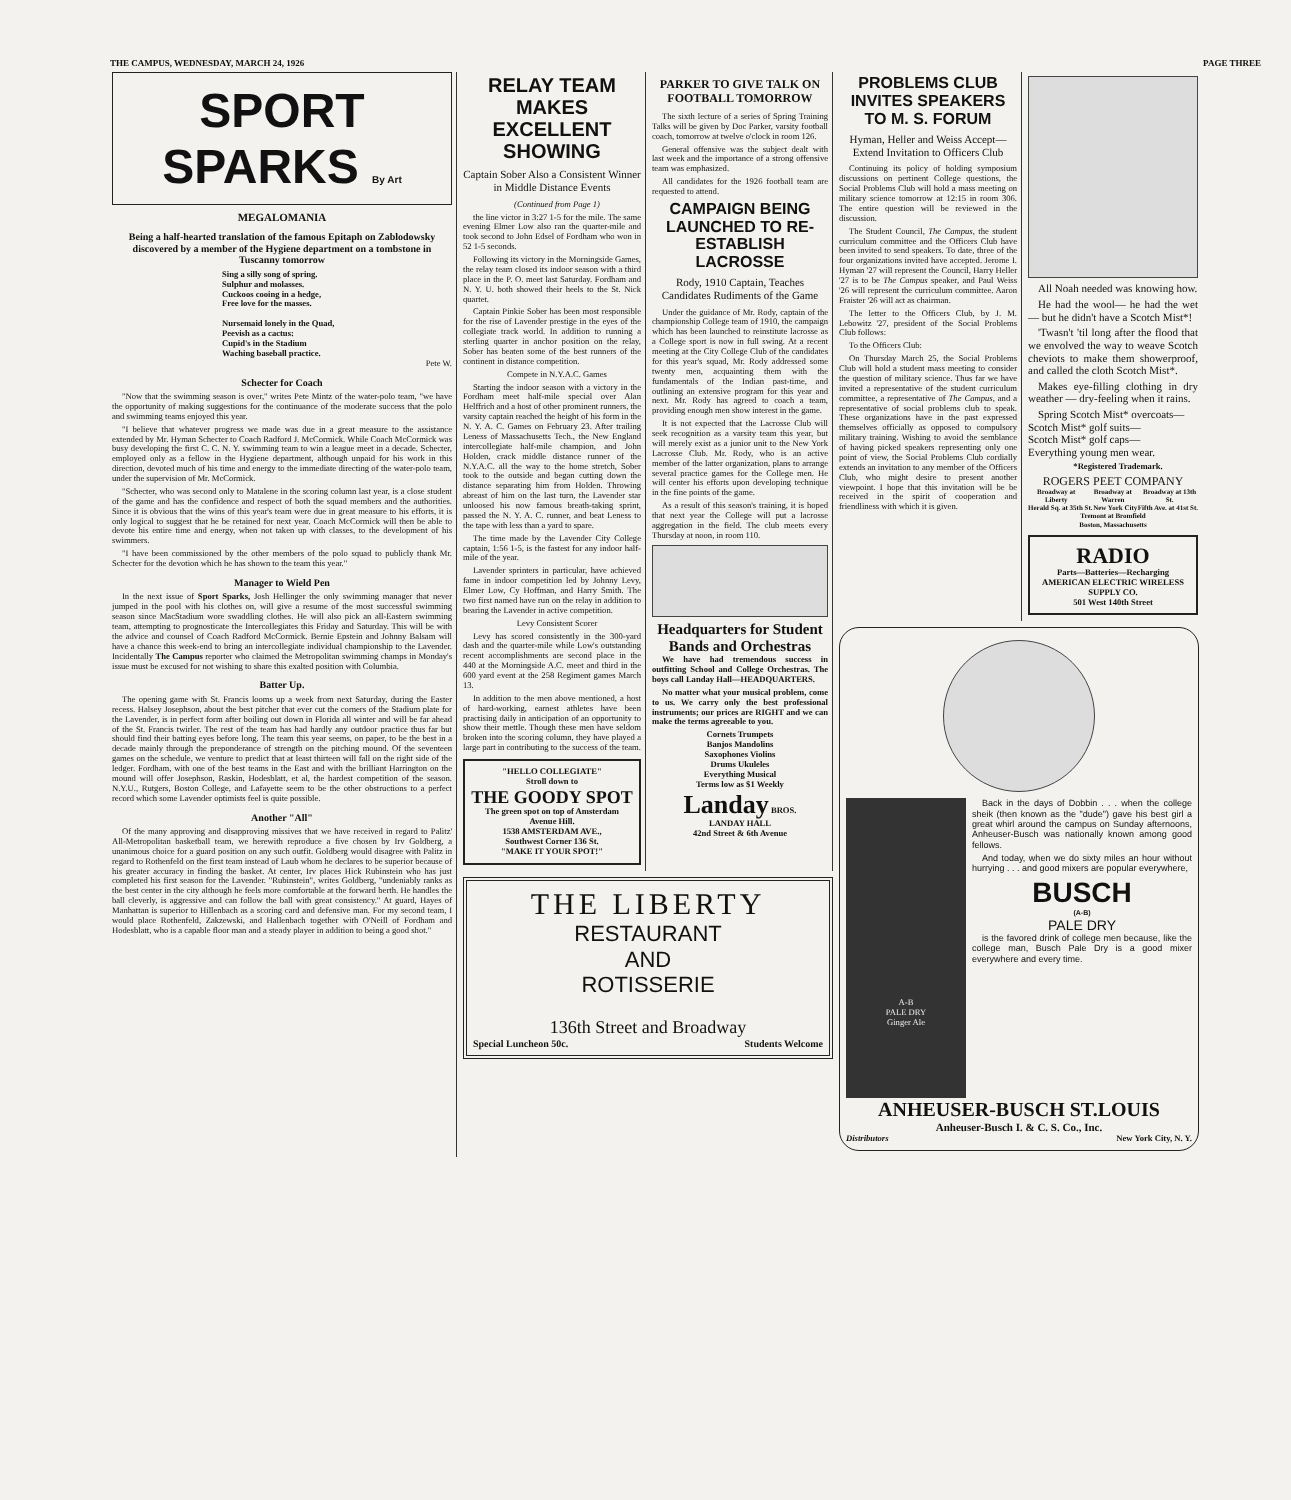THE CAMPUS, WEDNESDAY, MARCH 24, 1926 PAGE THREE
SPORT SPARKS By Art
MEGALOMANIA
Being a half-hearted translation of the famous Epitaph on Zablodowsky discovered by a member of the Hygiene department on a tombstone in Tuscanny tomorrow
Sing a silly song of spring.
Sulphur and molasses.
Cuckoos cooing in a hedge,
Free love for the masses.
Nursemaid lonely in the Quad,
Peevish as a cactus:
Cupid's in the Stadium
Waching baseball practice.
Pete W.
Schecter for Coach
"Now that the swimming season is over," writes Pete Mintz of the water-polo team, "we have the opportunity of making suggestions for the continuance of the moderate success that the polo and swimming teams enjoyed this year.
"I believe that whatever progress we made was due in a great measure to the assistance extended by Mr. Hyman Schecter to Coach Radford J. McCormick. While Coach McCormick was busy developing the first C. C. N. Y. swimming team to win a league meet in a decade. Schecter, employed only as a fellow in the Hygiene department, although unpaid for his work in this direction, devoted much of his time and energy to the immediate directing of the water-polo team, under the supervision of Mr. McCormick.
"Schecter, who was second only to Matalene in the scoring column last year, is a close student of the game and has the confidence and respect of both the squad members and the authorities. Since it is obvious that the wins of this year's team were due in great measure to his efforts, it is only logical to suggest that he be retained for next year. Coach McCormick will then be able to devote his entire time and energy, when not taken up with classes, to the development of his swimmers.
"I have been commissioned by the other members of the polo squad to publicly thank Mr. Schecter for the devotion which he has shown to the team this year."
Manager to Wield Pen
In the next issue of Sport Sparks, Josh Hellinger the only swimming manager that never jumped in the pool with his clothes on, will give a resume of the most successful swimming season since MacStadium wore swaddling clothes. He will also pick an all-Eastern swimming team, attempting to prognosticate the Intercollegiates this Friday and Saturday. This will be with the advice and counsel of Coach Radford McCormick. Bernie Epstein and Johnny Balsam will have a chance this week-end to bring an intercollegiate individual championship to the Lavender. Incidentally The Campus reporter who claimed the Metropolitan swimming champs in Monday's issue must be excused for not wishing to share this exalted position with Columbia.
Batter Up.
The opening game with St. Francis looms up a week from next Saturday, during the Easter recess. Halsey Josephson, about the best pitcher that ever cut the corners of the Stadium plate for the Lavender, is in perfect form after boiling out down in Florida all winter and will be far ahead of the St. Francis twirler. The rest of the team has had hardly any outdoor practice thus far but should find their batting eyes before long. The team this year seems, on paper, to be the best in a decade mainly through the preponderance of strength on the pitching mound. Of the seventeen games on the schedule, we venture to predict that at least thirteen will fall on the right side of the ledger. Fordham, with one of the best teams in the East and with the brilliant Harrington on the mound will offer Josephson, Raskin, Hodesblatt, et al, the hardest competition of the season. N.Y.U., Rutgers, Boston College, and Lafayette seem to be the other obstructions to a perfect record which some Lavender optimists feel is quite possible.
Another "All"
Of the many approving and disapproving missives that we have received in regard to Palitz' All-Metropolitan basketball team, we herewith reproduce a five chosen by Irv Goldberg, a unanimous choice for a guard position on any such outfit. Goldberg would disagree with Palitz in regard to Rothenfeld on the first team instead of Laub whom he declares to be superior because of his greater accuracy in finding the basket. At center, Irv places Hick Rubinstein who has just completed his first season for the Lavender. "Rubinstein", writes Goldberg, "undeniably ranks as the best center in the city although he feels more comfortable at the forward berth. He handles the ball cleverly, is aggressive and can follow the ball with great consistency." At guard, Hayes of Manhattan is superior to Hillenbach as a scoring card and defensive man. For my second team, I would place Rothenfeld, Zakzewski, and Hallenbach together with O'Neill of Fordham and Hodesblatt, who is a capable floor man and a steady player in addition to being a good shot."
RELAY TEAM MAKES EXCELLENT SHOWING
Captain Sober Also a Consistent Winner in Middle Distance Events
(Continued from Page 1)
the line victor in 3:27 1-5 for the mile. The same evening Elmer Low also ran the quarter-mile and took second to John Edsel of Fordham who won in 52 1-5 seconds.
Following its victory in the Morningside Games, the relay team closed its indoor season with a third place in the P. O. meet last Saturday. Fordham and N. Y. U. both showed their heels to the St. Nick quartet.
Captain Pinkie Sober has been most responsible for the rise of Lavender prestige in the eyes of the collegiate track world. In addition to running a sterling quarter in anchor position on the relay, Sober has beaten some of the best runners of the continent in distance competition.
Compete in N.Y.A.C. Games
Starting the indoor season with a victory in the Fordham meet half-mile special over Alan Helffrich and a host of other prominent runners, the varsity captain reached the height of his form in the N. Y. A. C. Games on February 23. After trailing Leness of Massachusetts Tech., the New England intercollegiate half-mile champion, and John Holden, crack middle distance runner of the N.Y.A.C. all the way to the home stretch, Sober took to the outside and began cutting down the distance separating him from Holden. Throwing abreast of him on the last turn, the Lavender star unloosed his now famous breath-taking sprint, passed the N. Y. A. C. runner, and beat Leness to the tape with less than a yard to spare.
The time made by the Lavender City College captain, 1:56 1-5, is the fastest for any indoor half-mile of the year.
Lavender sprinters in particular, have achieved fame in indoor competition led by Johnny Levy, Elmer Low, Cy Hoffman, and Harry Smith. The two first named have run on the relay in addition to bearing the Lavender in active competition.
Levy Consistent Scorer
Levy has scored consistently in the 300-yard dash and the quarter-mile while Low's outstanding recent accomplishments are second place in the 440 at the Morningside A.C. meet and third in the 600 yard event at the 258 Regiment games March 13.
In addition to the men above mentioned, a host of hard-working, earnest athletes have been practising daily in anticipation of an opportunity to show their mettle. Though these men have seldom broken into the scoring column, they have played a large part in contributing to the success of the team.
"HELLO COLLEGIATE"
Stroll down to
THE GOODY SPOT
The green spot on top of Amsterdam Avenue Hill.
1538 AMSTERDAM AVE.,
Southwest Corner 136 St.
"MAKE IT YOUR SPOT!"
PARKER TO GIVE TALK ON FOOTBALL TOMORROW
The sixth lecture of a series of Spring Training Talks will be given by Doc Parker, varsity football coach, tomorrow at twelve o'clock in room 126.
General offensive was the subject dealt with last week and the importance of a strong offensive team was emphasized.
All candidates for the 1926 football team are requested to attend.
CAMPAIGN BEING LAUNCHED TO RE-ESTABLISH LACROSSE
Rody, 1910 Captain, Teaches Candidates Rudiments of the Game
Under the guidance of Mr. Rody, captain of the championship College team of 1910, the campaign which has been launched to reinstitute lacrosse as a College sport is now in full swing. At a recent meeting at the City College Club of the candidates for this year's squad, Mr. Rody addressed some twenty men, acquainting them with the fundamentals of the Indian past-time, and outlining an extensive program for this year and next. Mr. Rody has agreed to coach a team, providing enough men show interest in the game.
It is not expected that the Lacrosse Club will seek recognition as a varsity team this year, but will merely exist as a junior unit to the New York Lacrosse Club. Mr. Rody, who is an active member of the latter organization, plans to arrange several practice games for the College men. He will center his efforts upon developing technique in the fine points of the game.
As a result of this season's training, it is hoped that next year the College will put a lacrosse aggregation in the field. The club meets every Thursday at noon, in room 110.
Headquarters for Student Bands and Orchestras
We have had tremendous success in outfitting School and College Orchestras. The boys call Landay Hall—HEADQUARTERS.
No matter what your musical problem, come to us. We carry only the best professional instruments; our prices are RIGHT and we can make the terms agreeable to you.
Cornets Trumpets
Banjos Mandolins
Saxophones Violins
Drums Ukuleles
Everything Musical
Terms low as $1 Weekly
Landay BROS.
LANDAY HALL
42nd Street & 6th Avenue
THE LIBERTY
RESTAURANT
AND
ROTISSERIE
136th Street and Broadway
Special Luncheon 50c. Students Welcome
PROBLEMS CLUB INVITES SPEAKERS TO M. S. FORUM
Hyman, Heller and Weiss Accept—Extend Invitation to Officers Club
Continuing its policy of holding symposium discussions on pertinent College questions, the Social Problems Club will hold a mass meeting on military science tomorrow at 12:15 in room 306. The entire question will be reviewed in the discussion.
The Student Council, The Campus, the student curriculum committee and the Officers Club have been invited to send speakers. To date, three of the four organizations invited have accepted. Jerome I. Hyman '27 will represent the Council, Harry Heller '27 is to be The Campus speaker, and Paul Weiss '26 will represent the curriculum committee. Aaron Fraister '26 will act as chairman.
The letter to the Officers Club, by J. M. Lebowitz '27, president of the Social Problems Club follows:
To the Officers Club:
On Thursday March 25, the Social Problems Club will hold a student mass meeting to consider the question of military science. Thus far we have invited a representative of the student curriculum committee, a representative of The Campus, and a representative of social problems club to speak. These organizations have in the past expressed themselves officially as opposed to compulsory military training. Wishing to avoid the semblance of having picked speakers representing only one point of view, the Social Problems Club cordially extends an invitation to any member of the Officers Club, who might desire to present another viewpoint. I hope that this invitation will be be received in the spirit of cooperation and friendliness with which it is given.
All Noah needed was knowing how.
He had the wool— he had the wet— but he didn't have a Scotch Mist*!
'Twasn't 'til long after the flood that we envolved the way to weave Scotch cheviots to make them showerproof, and called the cloth Scotch Mist*.
Makes eye-filling clothing in dry weather — dry-feeling when it rains.
Spring Scotch Mist* overcoats—
Scotch Mist* golf suits—
Scotch Mist* golf caps—
Everything young men wear.
*Registered Trademark.
ROGERS PEET COMPANY
Broadway at Liberty Broadway at Warren Broadway at 13th St.
Herald Sq. at 35th St. New York City Fifth Ave. at 41st St.
Tremont at Bromfield
Boston, Massachusetts
RADIO
Parts—Batteries—Recharging
AMERICAN ELECTRIC WIRELESS SUPPLY CO.
501 West 140th Street
A-B
PALE DRY
Ginger Ale
Back in the days of Dobbin . . . when the college sheik (then known as the "dude") gave his best girl a great whirl around the campus on Sunday afternoons, Anheuser-Busch was nationally known among good fellows.
And today, when we do sixty miles an hour without hurrying . . . and good mixers are popular everywhere,
BUSCH
(A-B)
PALE DRY
is the favored drink of college men because, like the college man, Busch Pale Dry is a good mixer everywhere and every time.
ANHEUSER-BUSCH ST.LOUIS
Anheuser-Busch I. & C. S. Co., Inc.
Distributors New York City, N. Y.